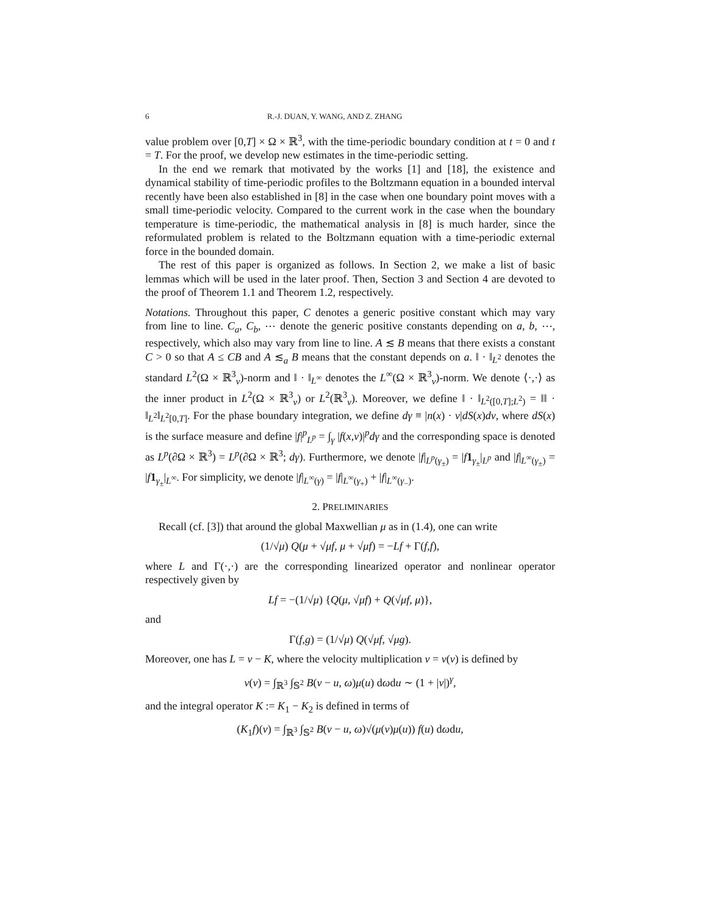6 R.-J. DUAN, Y. WANG, AND Z. ZHANG
value problem over [0,T] × Ω × ℝ<sup>3</sup>, with the time-periodic boundary condition at t = 0 and t = T. For the proof, we develop new estimates in the time-periodic setting.
In the end we remark that motivated by the works [1] and [18], the existence and dynamical stability of time-periodic profiles to the Boltzmann equation in a bounded interval recently have been also established in [8] in the case when one boundary point moves with a small time-periodic velocity. Compared to the current work in the case when the boundary temperature is time-periodic, the mathematical analysis in [8] is much harder, since the reformulated problem is related to the Boltzmann equation with a time-periodic external force in the bounded domain.
The rest of this paper is organized as follows. In Section 2, we make a list of basic lemmas which will be used in the later proof. Then, Section 3 and Section 4 are devoted to the proof of Theorem 1.1 and Theorem 1.2, respectively.
Notations. Throughout this paper, C denotes a generic positive constant which may vary from line to line. C<sub>a</sub>, C<sub>b</sub>, ⋯ denote the generic positive constants depending on a, b, ⋯, respectively, which also may vary from line to line. A ≲ B means that there exists a constant C > 0 so that A ≤ CB and A ≲<sub>a</sub> B means that the constant depends on a. ‖ · ‖<sub>L<sup>2</sup></sub> denotes the standard L<sup>2</sup>(Ω × ℝ<sup>3</sup><sub>v</sub>)-norm and ‖ · ‖<sub>L<sup>∞</sup></sub> denotes the L<sup>∞</sup>(Ω × ℝ<sup>3</sup><sub>v</sub>)-norm. We denote ⟨·,·⟩ as the inner product in L<sup>2</sup>(Ω × ℝ<sup>3</sup><sub>v</sub>) or L<sup>2</sup>(ℝ<sup>3</sup><sub>v</sub>). Moreover, we define ‖ · ‖<sub>L<sup>2</sup>([0,T];L<sup>2</sup>)</sub> = ‖‖ · ‖<sub>L<sup>2</sup></sub>‖<sub>L<sup>2</sup>[0,T]</sub>. For the phase boundary integration, we define dγ ≡ |n(x) · v|dS(x)dv, where dS(x) is the surface measure and define |f|<sup>p</sup><sub>L<sup>p</sup></sub> = ∫<sub>γ</sub> |f(x,v)|<sup>p</sup>dγ and the corresponding space is denoted as L<sup>p</sup>(∂Ω × ℝ<sup>3</sup>) = L<sup>p</sup>(∂Ω × ℝ<sup>3</sup>; dγ). Furthermore, we denote |f|<sub>L<sup>p</sup>(γ<sub>±</sub>)</sub> = |f 1<sub>γ<sub>±</sub></sub>|<sub>L<sup>p</sup></sub> and |f|<sub>L<sup>∞</sup>(γ<sub>±</sub>)</sub> = |f 1<sub>γ<sub>±</sub></sub>|<sub>L<sup>∞</sup></sub>. For simplicity, we denote |f|<sub>L<sup>∞</sup>(γ)</sub> = |f|<sub>L<sup>∞</sup>(γ<sub>+</sub>)</sub> + |f|<sub>L<sup>∞</sup>(γ<sub>−</sub>)</sub>.
2. PRELIMINARIES
Recall (cf. [3]) that around the global Maxwellian μ as in (1.4), one can write
(1/√μ) Q(μ + √μf, μ + √μf) = −Lf + Γ(f,f),
where L and Γ(·,·) are the corresponding linearized operator and nonlinear operator respectively given by
Lf = −(1/√μ) {Q(μ, √μf) + Q(√μf, μ)},
and
Γ(f,g) = (1/√μ) Q(√μf, √μg).
Moreover, one has L = ν − K, where the velocity multiplication ν = ν(v) is defined by
ν(v) = ∫<sub>ℝ<sup>3</sup></sub> ∫<sub>𝕊<sup>2</sup></sub> B(v − u, ω)μ(u) dωdu ∼ (1 + |v|)<sup>γ</sup>,
and the integral operator K := K<sub>1</sub> − K<sub>2</sub> is defined in terms of
(K<sub>1</sub>f)(v) = ∫<sub>ℝ<sup>3</sup></sub> ∫<sub>𝕊<sup>2</sup></sub> B(v − u, ω)√(μ(v)μ(u)) f(u) dωdu,